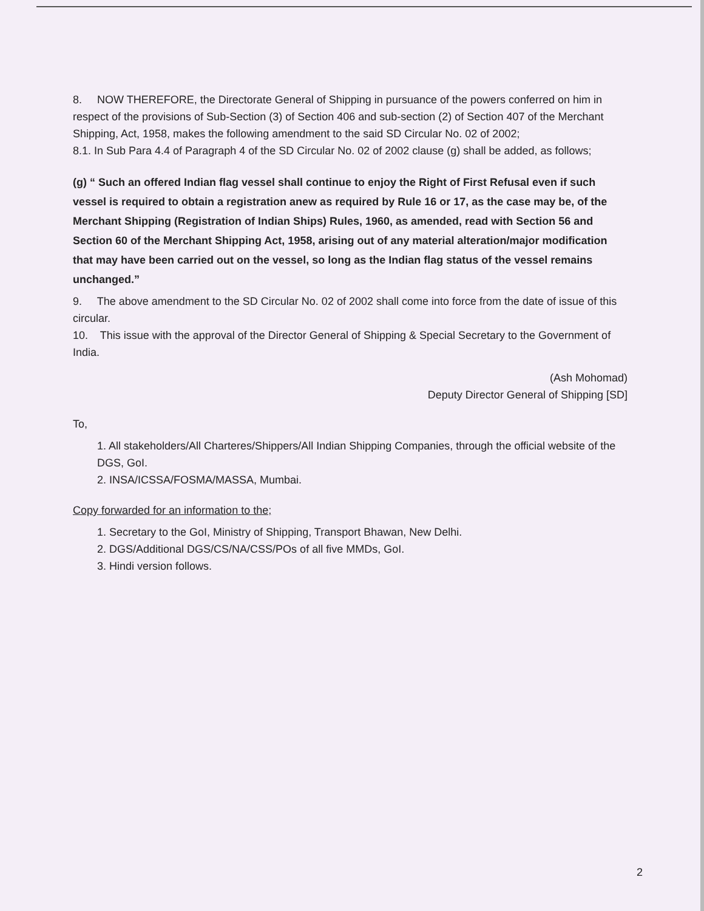8. NOW THEREFORE, the Directorate General of Shipping in pursuance of the powers conferred on him in respect of the provisions of Sub-Section (3) of Section 406 and sub-section (2) of Section 407 of the Merchant Shipping, Act, 1958, makes the following amendment to the said SD Circular No. 02 of 2002;
8.1. In Sub Para 4.4 of Paragraph 4 of the SD Circular No. 02 of 2002 clause (g) shall be added, as follows;
(g) “ Such an offered Indian flag vessel shall continue to enjoy the Right of First Refusal even if such vessel is required to obtain a registration anew as required by Rule 16 or 17, as the case may be, of the Merchant Shipping (Registration of Indian Ships) Rules, 1960, as amended, read with Section 56 and Section 60 of the Merchant Shipping Act, 1958, arising out of any material alteration/major modification that may have been carried out on the vessel, so long as the Indian flag status of the vessel remains unchanged.”
9. The above amendment to the SD Circular No. 02 of 2002 shall come into force from the date of issue of this circular.
10. This issue with the approval of the Director General of Shipping & Special Secretary to the Government of India.
(Ash Mohomad)
Deputy Director General of Shipping [SD]
To,
1. All stakeholders/All Charteres/Shippers/All Indian Shipping Companies, through the official website of the DGS, GoI.
2. INSA/ICSSA/FOSMA/MASSA, Mumbai.
Copy forwarded for an information to the;
1. Secretary to the GoI, Ministry of Shipping, Transport Bhawan, New Delhi.
2. DGS/Additional DGS/CS/NA/CSS/POs of all five MMDs, GoI.
3. Hindi version follows.
2